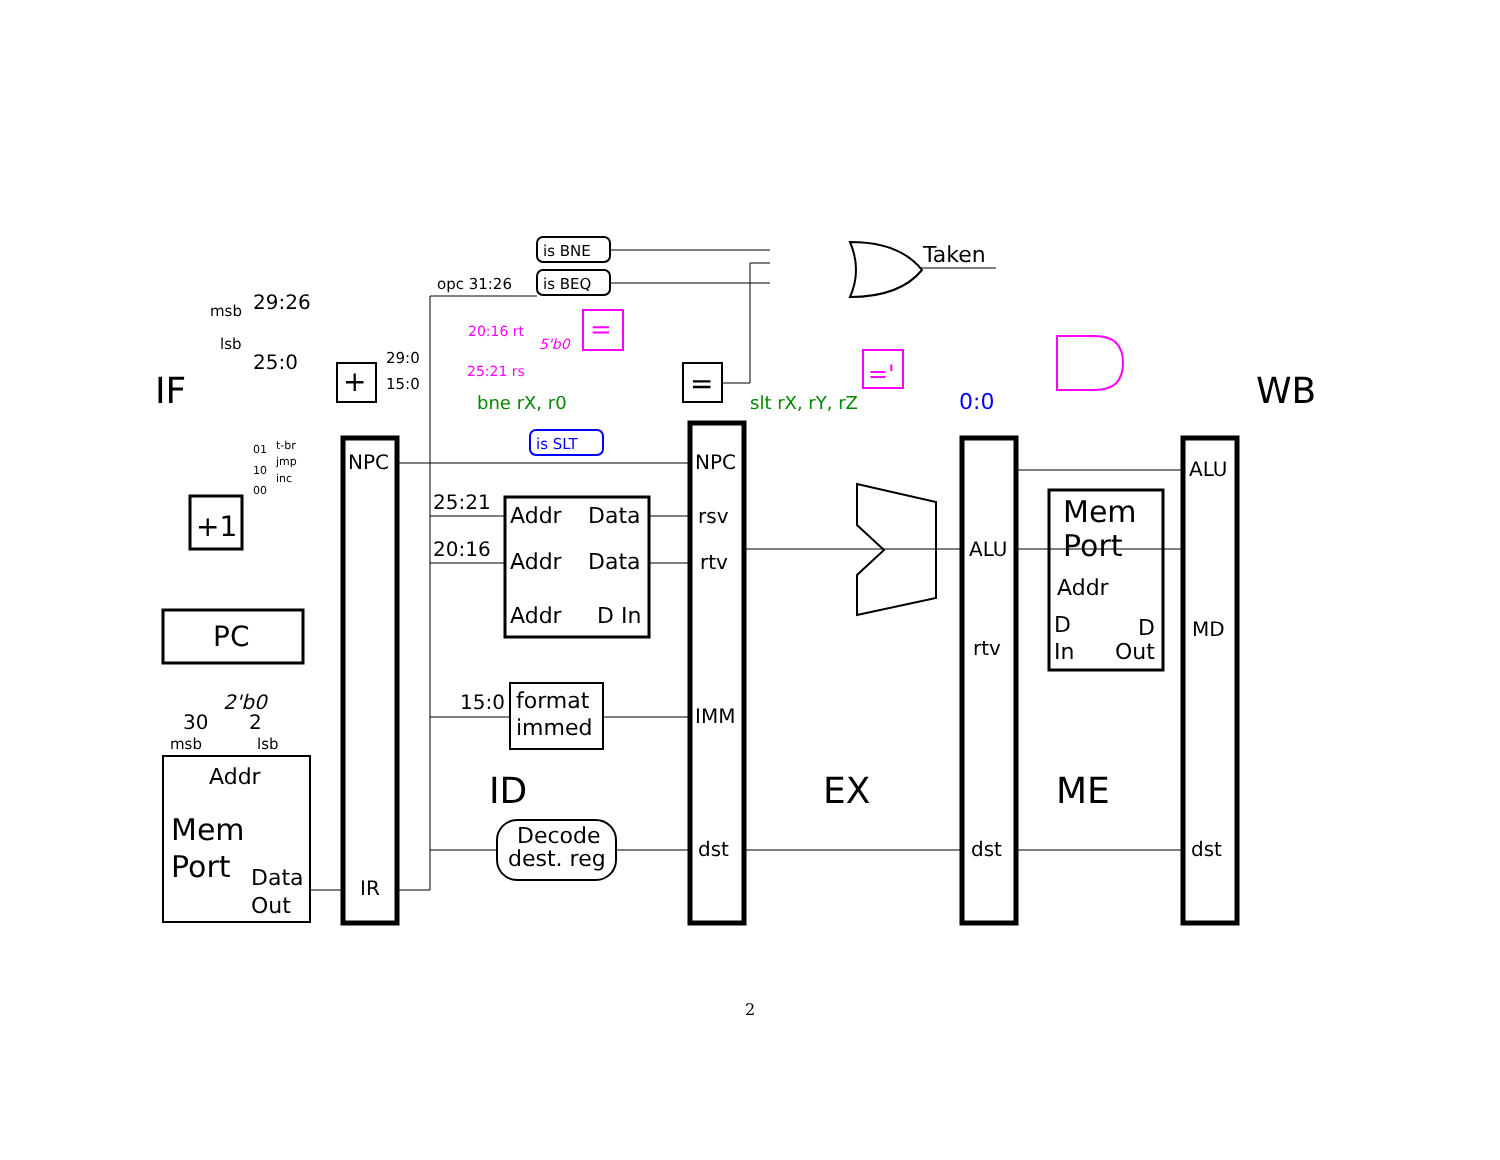IF
WB
ID
EX
ME
NPC
IR
NPC
rsv
rtv
IMM
dst
ALU
rtv
dst
ALU
MD
dst
PC
+1
Addr
Mem
Port
Data
Out
Addr
Data
Addr
Data
Addr
D In
format
immed
Decode
dest. reg
Mem
Port
Addr
D
D
In
Out
Taken
29:26
25:0
25:21
20:16
15:0
2'b0
30
2
+
=
msb
lsb
msb
lsb
opc 31:26
29:0
15:0
is BNE
is BEQ
t-br
jmp
inc
01
10
00
20:16 rt
25:21 rs
5'b0
=
='
bne rX, r0
slt rX, rY, rZ
is SLT
0:0
2